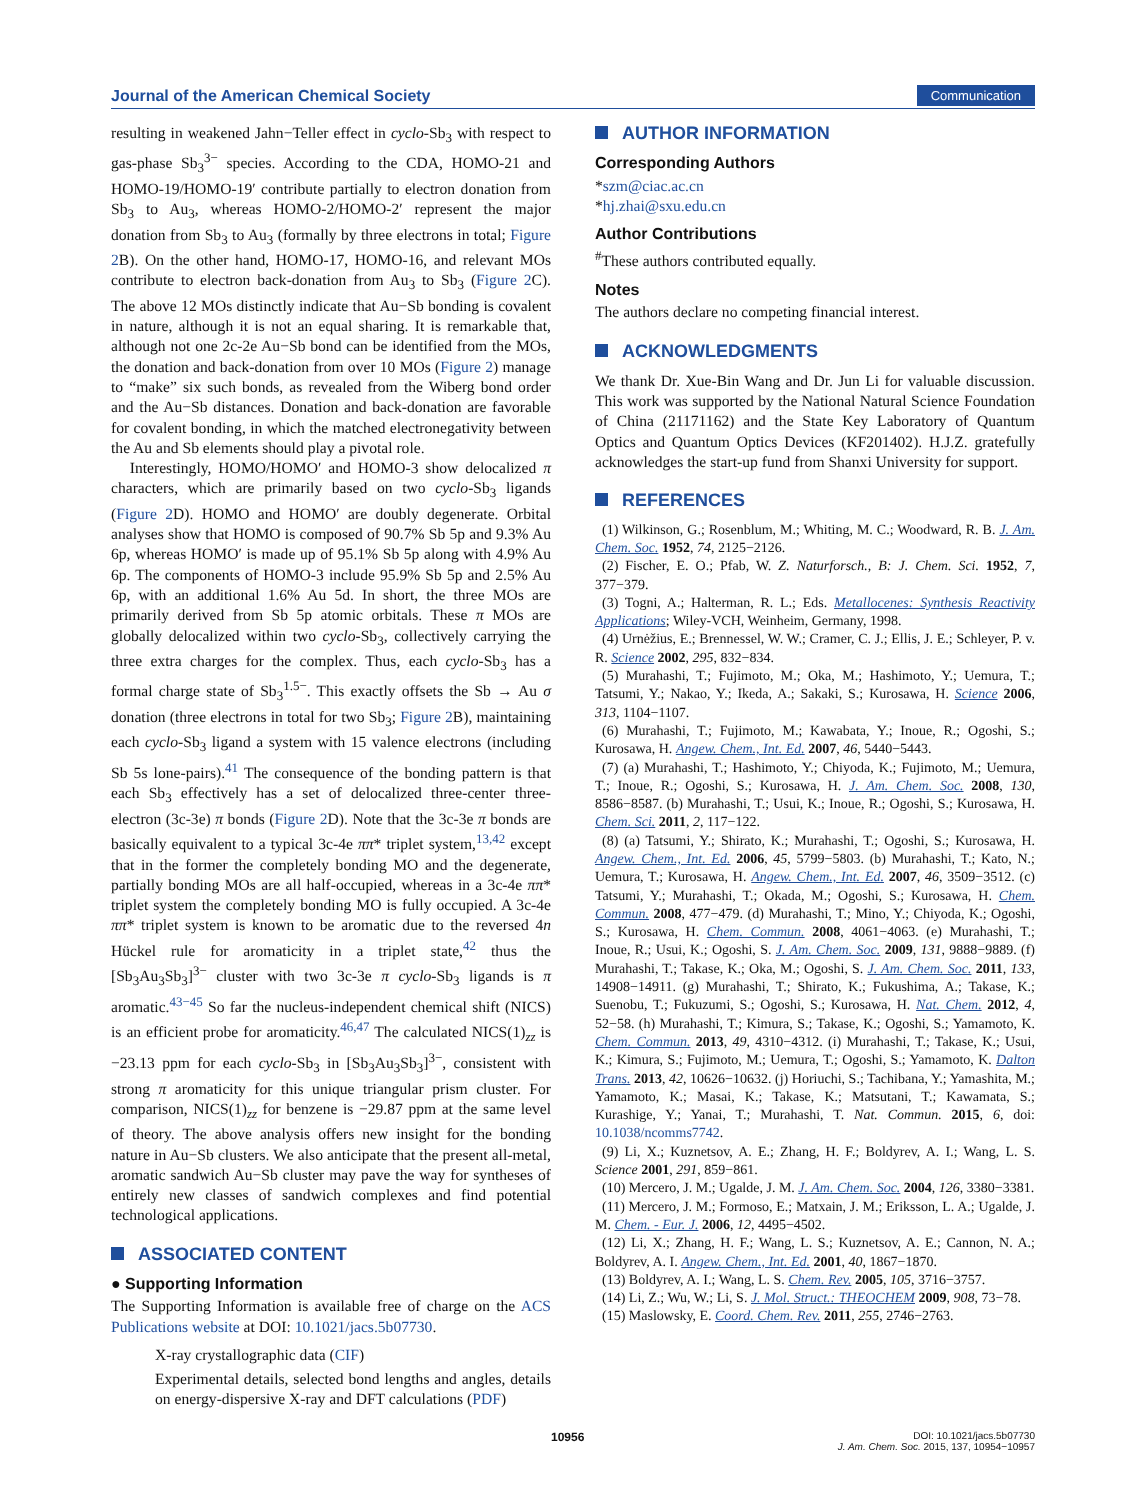Journal of the American Chemical Society
Communication
resulting in weakened Jahn−Teller effect in cyclo-Sb<sub>3</sub> with respect to gas-phase Sb<sub>3</sub><sup>3−</sup> species. According to the CDA, HOMO-21 and HOMO-19/HOMO-19′ contribute partially to electron donation from Sb<sub>3</sub> to Au<sub>3</sub>, whereas HOMO-2/HOMO-2′ represent the major donation from Sb<sub>3</sub> to Au<sub>3</sub> (formally by three electrons in total; Figure 2 B). On the other hand, HOMO-17, HOMO-16, and relevant MOs contribute to electron back-donation from Au<sub>3</sub> to Sb<sub>3</sub> (Figure 2 C). The above 12 MOs distinctly indicate that Au−Sb bonding is covalent in nature, although it is not an equal sharing. It is remarkable that, although not one 2c-2e Au−Sb bond can be identified from the MOs, the donation and back-donation from over 10 MOs (Figure 2) manage to “make” six such bonds, as revealed from the Wiberg bond order and the Au−Sb distances. Donation and back-donation are favorable for covalent bonding, in which the matched electronegativity between the Au and Sb elements should play a pivotal role.
Interestingly, HOMO/HOMO′ and HOMO-3 show delocalized π characters, which are primarily based on two cyclo-Sb<sub>3</sub> ligands (Figure 2 D). HOMO and HOMO′ are doubly degenerate. Orbital analyses show that HOMO is composed of 90.7% Sb 5p and 9.3% Au 6p, whereas HOMO′ is made up of 95.1% Sb 5p along with 4.9% Au 6p. The components of HOMO-3 include 95.9% Sb 5p and 2.5% Au 6p, with an additional 1.6% Au 5d. In short, the three MOs are primarily derived from Sb 5p atomic orbitals. These π MOs are globally delocalized within two cyclo-Sb<sub>3</sub>, collectively carrying the three extra charges for the complex. Thus, each cyclo-Sb<sub>3</sub> has a formal charge state of Sb<sub>3</sub><sup>1.5−</sup>. This exactly offsets the Sb → Au σ donation (three electrons in total for two Sb<sub>3</sub>; Figure 2 B), maintaining each cyclo-Sb<sub>3</sub> ligand a system with 15 valence electrons (including Sb 5s lone-pairs).<sup>41</sup> The consequence of the bonding pattern is that each Sb<sub>3</sub> effectively has a set of delocalized three-center three-electron (3c-3e) π bonds (Figure 2 D). Note that the 3c-3e π bonds are basically equivalent to a typical 3c-4e ππ* triplet system,<sup>13,42</sup> except that in the former the completely bonding MO and the degenerate, partially bonding MOs are all half-occupied, whereas in a 3c-4e ππ* triplet system the completely bonding MO is fully occupied. A 3c-4e ππ* triplet system is known to be aromatic due to the reversed 4n Hückel rule for aromaticity in a triplet state,<sup>42</sup> thus the [Sb<sub>3</sub>Au<sub>3</sub>Sb<sub>3</sub>]<sup>3−</sup> cluster with two 3c-3e π cyclo-Sb<sub>3</sub> ligands is π aromatic.<sup>43−45</sup> So far the nucleus-independent chemical shift (NICS) is an efficient probe for aromaticity.<sup>46,47</sup> The calculated NICS(1)<sub>zz</sub> is −23.13 ppm for each cyclo-Sb<sub>3</sub> in [Sb<sub>3</sub>Au<sub>3</sub>Sb<sub>3</sub>]<sup>3−</sup>, consistent with strong π aromaticity for this unique triangular prism cluster. For comparison, NICS(1)<sub>zz</sub> for benzene is −29.87 ppm at the same level of theory. The above analysis offers new insight for the bonding nature in Au−Sb clusters. We also anticipate that the present all-metal, aromatic sandwich Au−Sb cluster may pave the way for syntheses of entirely new classes of sandwich complexes and find potential technological applications.
ASSOCIATED CONTENT
● Supporting Information
The Supporting Information is available free of charge on the ACS Publications website at DOI: 10.1021/jacs.5b07730.
X-ray crystallographic data (CIF)
Experimental details, selected bond lengths and angles, details on energy-dispersive X-ray and DFT calculations (PDF)
AUTHOR INFORMATION
Corresponding Authors
*szm@ciac.ac.cn
*hj.zhai@sxu.edu.cn
Author Contributions
<sup>#</sup> These authors contributed equally.
Notes
The authors declare no competing financial interest.
ACKNOWLEDGMENTS
We thank Dr. Xue-Bin Wang and Dr. Jun Li for valuable discussion. This work was supported by the National Natural Science Foundation of China (21171162) and the State Key Laboratory of Quantum Optics and Quantum Optics Devices (KF201402). H.J.Z. gratefully acknowledges the start-up fund from Shanxi University for support.
REFERENCES
(1) Wilkinson, G.; Rosenblum, M.; Whiting, M. C.; Woodward, R. B. J. Am. Chem. Soc. 1952, 74, 2125−2126.
(2) Fischer, E. O.; Pfab, W. Z. Naturforsch., B: J. Chem. Sci. 1952, 7, 377−379.
(3) Togni, A.; Halterman, R. L.; Eds. Metallocenes: Synthesis Reactivity Applications; Wiley-VCH, Weinheim, Germany, 1998.
(4) Urnėžius, E.; Brennessel, W. W.; Cramer, C. J.; Ellis, J. E.; Schleyer, P. v. R. Science 2002, 295, 832−834.
(5) Murahashi, T.; Fujimoto, M.; Oka, M.; Hashimoto, Y.; Uemura, T.; Tatsumi, Y.; Nakao, Y.; Ikeda, A.; Sakaki, S.; Kurosawa, H. Science 2006, 313, 1104−1107.
(6) Murahashi, T.; Fujimoto, M.; Kawabata, Y.; Inoue, R.; Ogoshi, S.; Kurosawa, H. Angew. Chem., Int. Ed. 2007, 46, 5440−5443.
(7) (a) Murahashi, T.; Hashimoto, Y.; Chiyoda, K.; Fujimoto, M.; Uemura, T.; Inoue, R.; Ogoshi, S.; Kurosawa, H. J. Am. Chem. Soc. 2008, 130, 8586−8587. (b) Murahashi, T.; Usui, K.; Inoue, R.; Ogoshi, S.; Kurosawa, H. Chem. Sci. 2011, 2, 117−122.
(8) (a) Tatsumi, Y.; Shirato, K.; Murahashi, T.; Ogoshi, S.; Kurosawa, H. Angew. Chem., Int. Ed. 2006, 45, 5799−5803. (b) Murahashi, T.; Kato, N.; Uemura, T.; Kurosawa, H. Angew. Chem., Int. Ed. 2007, 46, 3509−3512. (c) Tatsumi, Y.; Murahashi, T.; Okada, M.; Ogoshi, S.; Kurosawa, H. Chem. Commun. 2008, 477−479. (d) Murahashi, T.; Mino, Y.; Chiyoda, K.; Ogoshi, S.; Kurosawa, H. Chem. Commun. 2008, 4061−4063. (e) Murahashi, T.; Inoue, R.; Usui, K.; Ogoshi, S. J. Am. Chem. Soc. 2009, 131, 9888−9889. (f) Murahashi, T.; Takase, K.; Oka, M.; Ogoshi, S. J. Am. Chem. Soc. 2011, 133, 14908−14911. (g) Murahashi, T.; Shirato, K.; Fukushima, A.; Takase, K.; Suenobu, T.; Fukuzumi, S.; Ogoshi, S.; Kurosawa, H. Nat. Chem. 2012, 4, 52−58. (h) Murahashi, T.; Kimura, S.; Takase, K.; Ogoshi, S.; Yamamoto, K. Chem. Commun. 2013, 49, 4310−4312. (i) Murahashi, T.; Takase, K.; Usui, K.; Kimura, S.; Fujimoto, M.; Uemura, T.; Ogoshi, S.; Yamamoto, K. Dalton Trans. 2013, 42, 10626−10632. (j) Horiuchi, S.; Tachibana, Y.; Yamashita, M.; Yamamoto, K.; Masai, K.; Takase, K.; Matsutani, T.; Kawamata, S.; Kurashige, Y.; Yanai, T.; Murahashi, T. Nat. Commun. 2015, 6, doi: 10.1038/ncomms7742.
(9) Li, X.; Kuznetsov, A. E.; Zhang, H. F.; Boldyrev, A. I.; Wang, L. S. Science 2001, 291, 859−861.
(10) Mercero, J. M.; Ugalde, J. M. J. Am. Chem. Soc. 2004, 126, 3380−3381.
(11) Mercero, J. M.; Formoso, E.; Matxain, J. M.; Eriksson, L. A.; Ugalde, J. M. Chem. - Eur. J. 2006, 12, 4495−4502.
(12) Li, X.; Zhang, H. F.; Wang, L. S.; Kuznetsov, A. E.; Cannon, N. A.; Boldyrev, A. I. Angew. Chem., Int. Ed. 2001, 40, 1867−1870.
(13) Boldyrev, A. I.; Wang, L. S. Chem. Rev. 2005, 105, 3716−3757.
(14) Li, Z.; Wu, W.; Li, S. J. Mol. Struct.: THEOCHEM 2009, 908, 73−78.
(15) Maslowsky, E. Coord. Chem. Rev. 2011, 255, 2746−2763.
10956
DOI: 10.1021/jacs.5b07730
J. Am. Chem. Soc. 2015, 137, 10954−10957